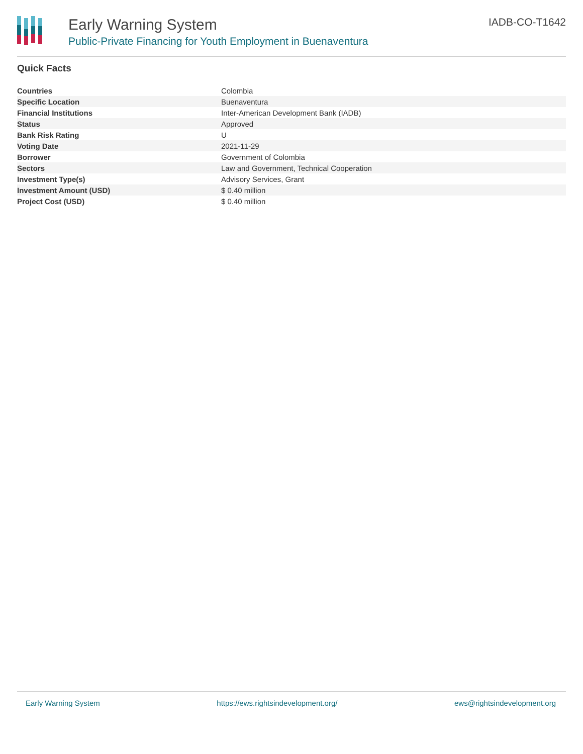Early Warning System
Public-Private Financing for Youth Employment in Buenaventura
IADB-CO-T1642
Quick Facts
| Countries | Colombia |
| Specific Location | Buenaventura |
| Financial Institutions | Inter-American Development Bank (IADB) |
| Status | Approved |
| Bank Risk Rating | U |
| Voting Date | 2021-11-29 |
| Borrower | Government of Colombia |
| Sectors | Law and Government, Technical Cooperation |
| Investment Type(s) | Advisory Services, Grant |
| Investment Amount (USD) | $ 0.40 million |
| Project Cost (USD) | $ 0.40 million |
Early Warning System https://ews.rightsindevelopment.org/ ews@rightsindevelopment.org